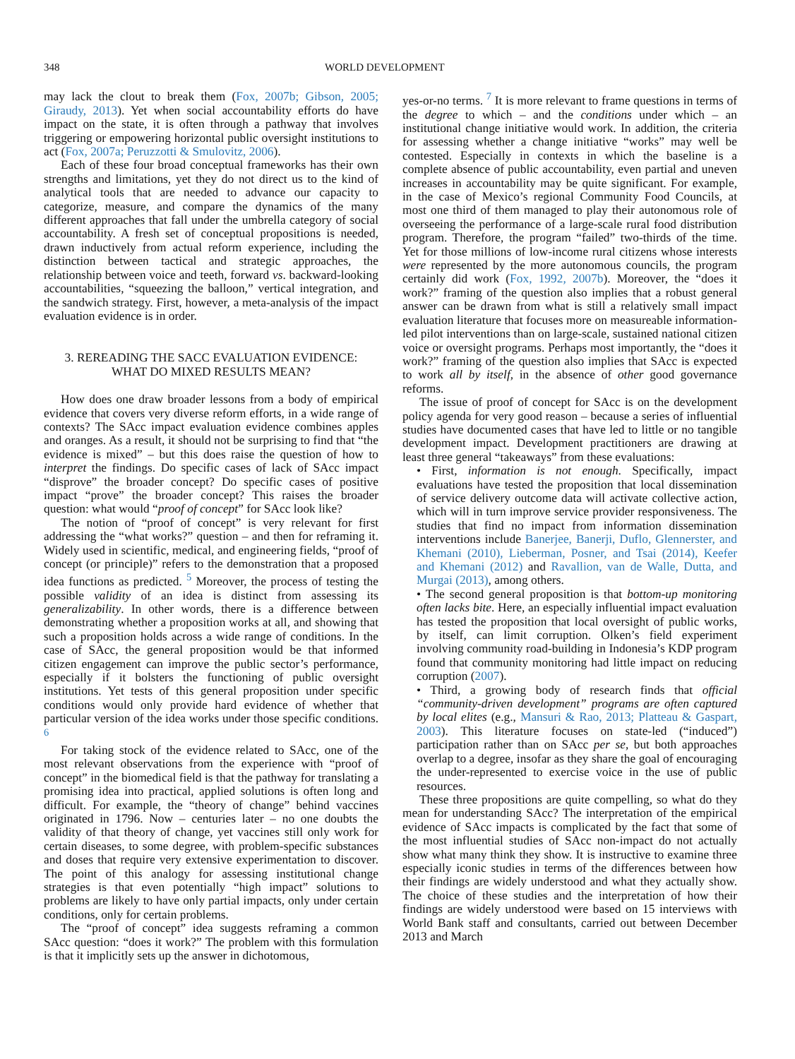348 WORLD DEVELOPMENT
may lack the clout to break them (Fox, 2007b; Gibson, 2005; Giraudy, 2013). Yet when social accountability efforts do have impact on the state, it is often through a pathway that involves triggering or empowering horizontal public oversight institutions to act (Fox, 2007a; Peruzzotti & Smulovitz, 2006).
Each of these four broad conceptual frameworks has their own strengths and limitations, yet they do not direct us to the kind of analytical tools that are needed to advance our capacity to categorize, measure, and compare the dynamics of the many different approaches that fall under the umbrella category of social accountability. A fresh set of conceptual propositions is needed, drawn inductively from actual reform experience, including the distinction between tactical and strategic approaches, the relationship between voice and teeth, forward vs. backward-looking accountabilities, “squeezing the balloon,” vertical integration, and the sandwich strategy. First, however, a meta-analysis of the impact evaluation evidence is in order.
3. REREADING THE SACC EVALUATION EVIDENCE:
WHAT DO MIXED RESULTS MEAN?
How does one draw broader lessons from a body of empirical evidence that covers very diverse reform efforts, in a wide range of contexts? The SAcc impact evaluation evidence combines apples and oranges. As a result, it should not be surprising to find that “the evidence is mixed” – but this does raise the question of how to interpret the findings. Do specific cases of lack of SAcc impact “disprove” the broader concept? Do specific cases of positive impact “prove” the broader concept? This raises the broader question: what would “proof of concept” for SAcc look like?
The notion of “proof of concept” is very relevant for first addressing the “what works?” question – and then for reframing it. Widely used in scientific, medical, and engineering fields, “proof of concept (or principle)” refers to the demonstration that a proposed idea functions as predicted. <sup>5</sup> Moreover, the process of testing the possible validity of an idea is distinct from assessing its generalizability. In other words, there is a difference between demonstrating whether a proposition works at all, and showing that such a proposition holds across a wide range of conditions. In the case of SAcc, the general proposition would be that informed citizen engagement can improve the public sector’s performance, especially if it bolsters the functioning of public oversight institutions. Yet tests of this general proposition under specific conditions would only provide hard evidence of whether that particular version of the idea works under those specific conditions. <sup>6</sup>
For taking stock of the evidence related to SAcc, one of the most relevant observations from the experience with “proof of concept” in the biomedical field is that the pathway for translating a promising idea into practical, applied solutions is often long and difficult. For example, the “theory of change” behind vaccines originated in 1796. Now – centuries later – no one doubts the validity of that theory of change, yet vaccines still only work for certain diseases, to some degree, with problem-specific substances and doses that require very extensive experimentation to discover. The point of this analogy for assessing institutional change strategies is that even potentially “high impact” solutions to problems are likely to have only partial impacts, only under certain conditions, only for certain problems.
The “proof of concept” idea suggests reframing a common SAcc question: “does it work?” The problem with this formulation is that it implicitly sets up the answer in dichotomous,
yes-or-no terms. <sup>7</sup> It is more relevant to frame questions in terms of the degree to which – and the conditions under which – an institutional change initiative would work. In addition, the criteria for assessing whether a change initiative “works” may well be contested. Especially in contexts in which the baseline is a complete absence of public accountability, even partial and uneven increases in accountability may be quite significant. For example, in the case of Mexico’s regional Community Food Councils, at most one third of them managed to play their autonomous role of overseeing the performance of a large-scale rural food distribution program. Therefore, the program “failed” two-thirds of the time. Yet for those millions of low-income rural citizens whose interests were represented by the more autonomous councils, the program certainly did work (Fox, 1992, 2007b). Moreover, the “does it work?” framing of the question also implies that a robust general answer can be drawn from what is still a relatively small impact evaluation literature that focuses more on measureable information-led pilot interventions than on large-scale, sustained national citizen voice or oversight programs. Perhaps most importantly, the “does it work?” framing of the question also implies that SAcc is expected to work all by itself, in the absence of other good governance reforms.
The issue of proof of concept for SAcc is on the development policy agenda for very good reason – because a series of influential studies have documented cases that have led to little or no tangible development impact. Development practitioners are drawing at least three general “takeaways” from these evaluations:
• First, information is not enough. Specifically, impact evaluations have tested the proposition that local dissemination of service delivery outcome data will activate collective action, which will in turn improve service provider responsiveness. The studies that find no impact from information dissemination interventions include Banerjee, Banerji, Duflo, Glennerster, and Khemani (2010), Lieberman, Posner, and Tsai (2014), Keefer and Khemani (2012) and Ravallion, van de Walle, Dutta, and Murgai (2013), among others.
• The second general proposition is that bottom-up monitoring often lacks bite. Here, an especially influential impact evaluation has tested the proposition that local oversight of public works, by itself, can limit corruption. Olken’s field experiment involving community road-building in Indonesia’s KDP program found that community monitoring had little impact on reducing corruption (2007).
• Third, a growing body of research finds that official “community-driven development” programs are often captured by local elites (e.g., Mansuri & Rao, 2013; Platteau & Gaspart, 2003). This literature focuses on state-led (“induced”) participation rather than on SAcc per se, but both approaches overlap to a degree, insofar as they share the goal of encouraging the under-represented to exercise voice in the use of public resources.
These three propositions are quite compelling, so what do they mean for understanding SAcc? The interpretation of the empirical evidence of SAcc impacts is complicated by the fact that some of the most influential studies of SAcc non-impact do not actually show what many think they show. It is instructive to examine three especially iconic studies in terms of the differences between how their findings are widely understood and what they actually show. The choice of these studies and the interpretation of how their findings are widely understood were based on 15 interviews with World Bank staff and consultants, carried out between December 2013 and March